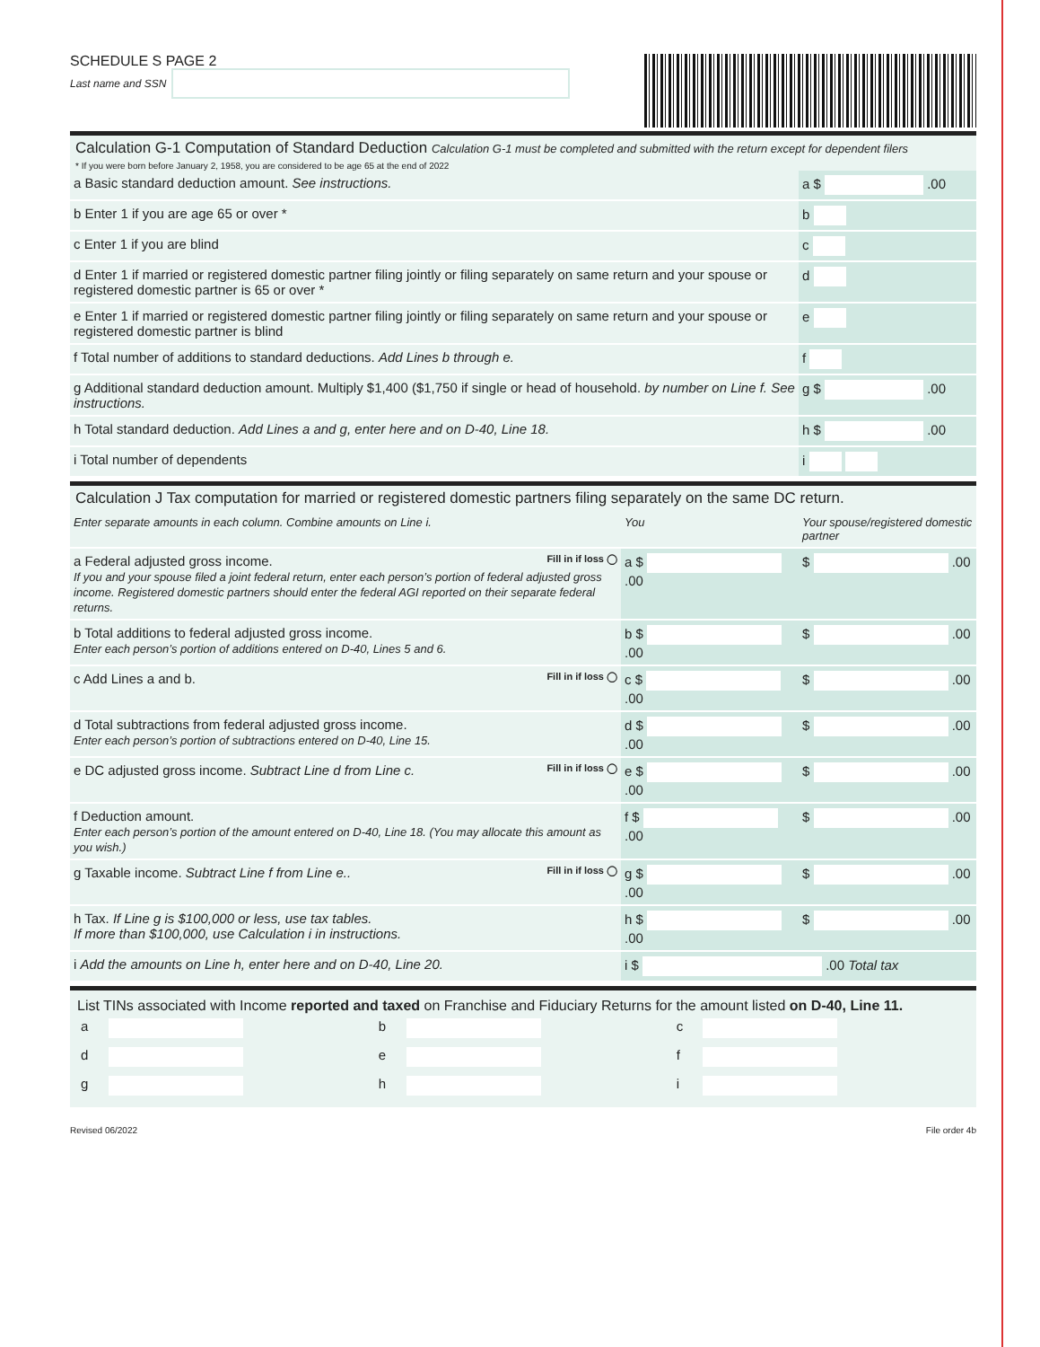SCHEDULE S PAGE 2
Last name and SSN
Calculation G-1 Computation of Standard Deduction Calculation G-1 must be completed and submitted with the return except for dependent filers
* If you were born before January 2, 1958, you are considered to be age 65 at the end of 2022
| a Basic standard deduction amount. See instructions. | a $ .00 |
| b Enter 1 if you are age 65 or over * | b |
| c Enter 1 if you are blind | c |
| d Enter 1 if married or registered domestic partner filing jointly or filing separately on same return and your spouse or registered domestic partner is 65 or over * | d |
| e Enter 1 if married or registered domestic partner filing jointly or filing separately on same return and your spouse or registered domestic partner is blind | e |
| f Total number of additions to standard deductions. Add Lines b through e. | f |
| g Additional standard deduction amount. Multiply $1,400 ($1,750 if single or head of household. by number on Line f. See instructions. | g $ .00 |
| h Total standard deduction. Add Lines a and g, enter here and on D-40, Line 18. | h $ .00 |
| i Total number of dependents | i |
Calculation J Tax computation for married or registered domestic partners filing separately on the same DC return.
| Enter separate amounts in each column. Combine amounts on Line i. | You | Your spouse/registered domestic partner |
| a Federal adjusted gross income. Fill in if loss ◯ If you and your spouse filed a joint federal return, enter each person’s portion of federal adjusted gross income. Registered domestic partners should enter the federal AGI reported on their separate federal returns. | a $ .00 | $ .00 |
| b Total additions to federal adjusted gross income. Enter each person’s portion of additions entered on D-40, Lines 5 and 6. | b $ .00 | $ .00 |
| c Add Lines a and b. Fill in if loss ◯ | c $ .00 | $ .00 |
| d Total subtractions from federal adjusted gross income. Enter each person’s portion of subtractions entered on D-40, Line 15. | d $ .00 | $ .00 |
| e DC adjusted gross income. Subtract Line d from Line c. Fill in if loss ◯ | e $ .00 | $ .00 |
| f Deduction amount. Enter each person’s portion of the amount entered on D-40, Line 18. (You may allocate this amount as you wish.) | f $ .00 | $ .00 |
| g Taxable income. Subtract Line f from Line e.. Fill in if loss ◯ | g $ .00 | $ .00 |
| h Tax. If Line g is $100,000 or less, use tax tables. If more than $100,000, use Calculation i in instructions. | h $ .00 | $ .00 |
| i Add the amounts on Line h, enter here and on D-40, Line 20. | i $ .00 Total tax | |
List TINs associated with Income reported and taxed on Franchise and Fiduciary Returns for the amount listed on D-40, Line 11.
| a | | b | | c | |
| d | | e | | f | |
| g | | h | | i | |
Revised 06/2022 File order 4b